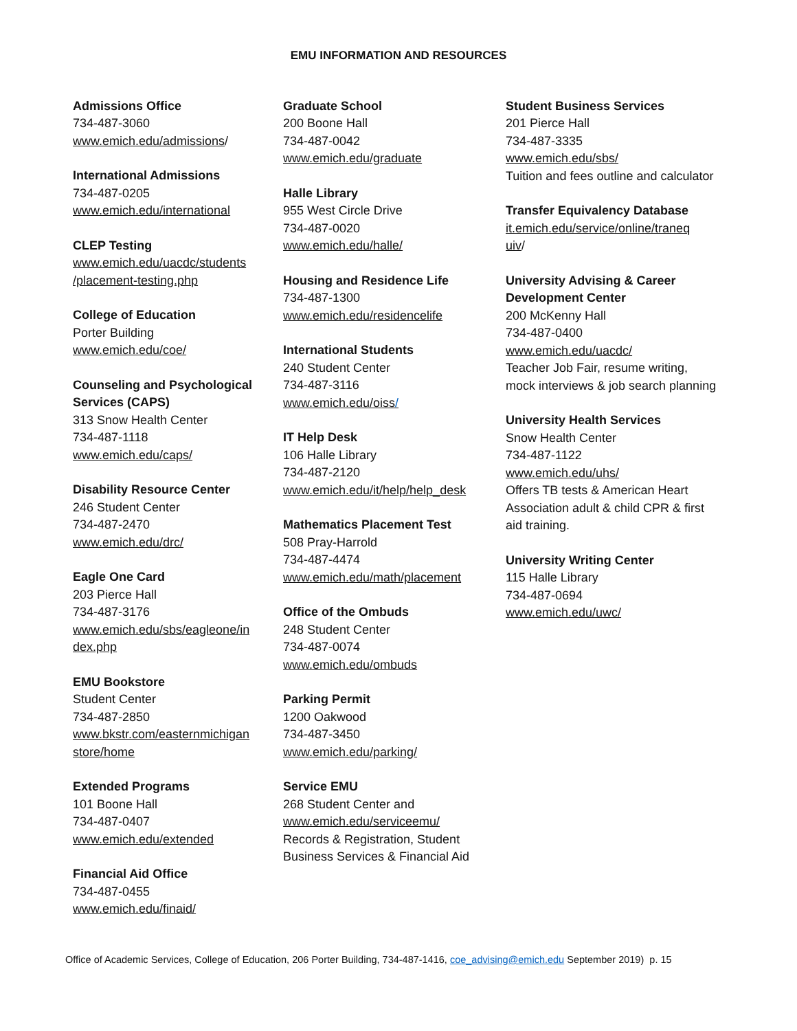EMU INFORMATION AND RESOURCES
Admissions Office
734-487-3060
www.emich.edu/admissions/
International Admissions
734-487-0205
www.emich.edu/international
CLEP Testing
www.emich.edu/uacdc/students
/placement-testing.php
College of Education
Porter Building
www.emich.edu/coe/
Counseling and Psychological Services (CAPS)
313 Snow Health Center
734-487-1118
www.emich.edu/caps/
Disability Resource Center
246 Student Center
734-487-2470
www.emich.edu/drc/
Eagle One Card
203 Pierce Hall
734-487-3176
www.emich.edu/sbs/eagleone/in
dex.php
EMU Bookstore
Student Center
734-487-2850
www.bkstr.com/easternmichigan
store/home
Extended Programs
101 Boone Hall
734-487-0407
www.emich.edu/extended
Financial Aid Office
734-487-0455
www.emich.edu/finaid/
Graduate School
200 Boone Hall
734-487-0042
www.emich.edu/graduate
Halle Library
955 West Circle Drive
734-487-0020
www.emich.edu/halle/
Housing and Residence Life
734-487-1300
www.emich.edu/residencelife
International Students
240 Student Center
734-487-3116
www.emich.edu/oiss/
IT Help Desk
106 Halle Library
734-487-2120
www.emich.edu/it/help/help_desk
Mathematics Placement Test
508 Pray-Harrold
734-487-4474
www.emich.edu/math/placement
Office of the Ombuds
248 Student Center
734-487-0074
www.emich.edu/ombuds
Parking Permit
1200 Oakwood
734-487-3450
www.emich.edu/parking/
Service EMU
268 Student Center and
www.emich.edu/serviceemu/
Records & Registration, Student Business Services & Financial Aid
Student Business Services
201 Pierce Hall
734-487-3335
www.emich.edu/sbs/
Tuition and fees outline and calculator
Transfer Equivalency Database
it.emich.edu/service/online/traneq
uiv/
University Advising & Career Development Center
200 McKenny Hall
734-487-0400
www.emich.edu/uacdc/
Teacher Job Fair, resume writing, mock interviews & job search planning
University Health Services
Snow Health Center
734-487-1122
www.emich.edu/uhs/
Offers TB tests & American Heart Association adult & child CPR & first aid training.
University Writing Center
115 Halle Library
734-487-0694
www.emich.edu/uwc/
Office of Academic Services, College of Education, 206 Porter Building, 734-487-1416, coe_advising@emich.edu September 2019) p. 15